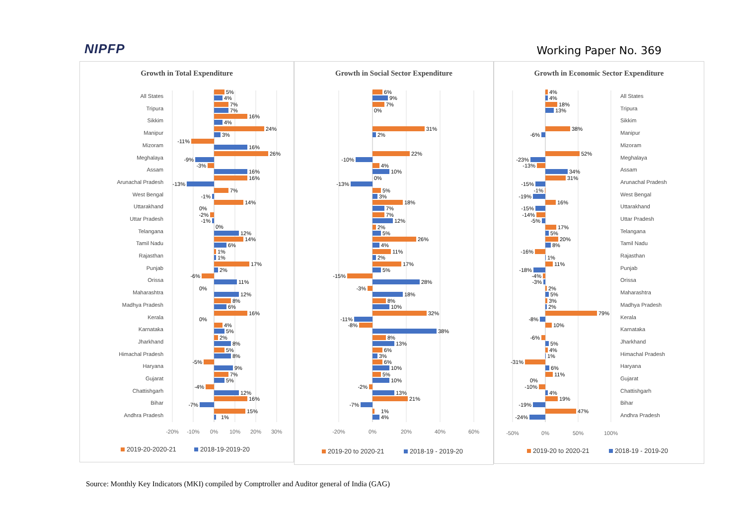NIPFP
Working Paper No. 369
Growth in Total Expenditure
All States
Tripura
Sikkim
Manipur
Mizoram
Meghalaya
Assam
Arunachal Pradesh
West Bengal
Uttarakhand
Uttar Pradesh
Telangana
Tamil Nadu
Rajasthan
Punjab
Orissa
Maharashtra
Madhya Pradesh
Kerala
Karnataka
Jharkhand
Himachal Pradesh
Haryana
Gujarat
Chattishgarh
Bihar
Andhra Pradesh
5%
4%
7%
7%
16%
4%
24%
3%
-11%
16%
26%
-9%
-3%
16%
16%
-13%
7%
-1%
14%
0%
-2%
-1%
0%
12%
14%
6%
1%
1%
17%
2%
-6%
11%
0%
12%
8%
6%
16%
0%
4%
5%
2%
8%
5%
8%
-5%
9%
7%
5%
-4%
12%
16%
-7%
15%
1%
-20%
-10%
0%
10%
20%
30%
2019-20-2020-21
2018-19-2019-20
Growth in Social Sector Expenditure
6%
9%
7%
0%
31%
2%
22%
-10%
4%
10%
0%
-13%
5%
3%
18%
7%
7%
12%
2%
5%
26%
4%
11%
2%
17%
5%
-15%
28%
-3%
18%
8%
10%
32%
-11%
-8%
38%
8%
13%
6%
3%
6%
10%
5%
10%
-2%
13%
21%
-7%
1%
4%
-20%
0%
20%
40%
60%
2019-20 to 2020-21
2018-19 - 2019-20
Growth in Economic Sector Expenditure
All States
Tripura
Sikkim
Manipur
Mizoram
Meghalaya
Assam
Arunachal Pradesh
West Bengal
Uttarakhand
Uttar Pradesh
Telangana
Tamil Nadu
Rajasthan
Punjab
Orissa
Maharashtra
Madhya Pradesh
Kerala
Karnataka
Jharkhand
Himachal Pradesh
Haryana
Gujarat
Chattishgarh
Bihar
Andhra Pradesh
4%
4%
18%
13%
38%
-6%
52%
-23%
-13%
34%
31%
-15%
-1%
-19%
16%
-15%
-14%
-5%
17%
5%
20%
8%
-16%
1%
11%
-18%
-4%
-3%
2%
5%
3%
2%
79%
-8%
10%
-6%
5%
4%
1%
-31%
6%
11%
0%
-10%
4%
19%
-19%
47%
-24%
-50%
0%
50%
100%
2019-20 to 2020-21
2018-19 - 2019-20
Source: Monthly Key Indicators (MKI) compiled by Comptroller and Auditor general of India (GAG)